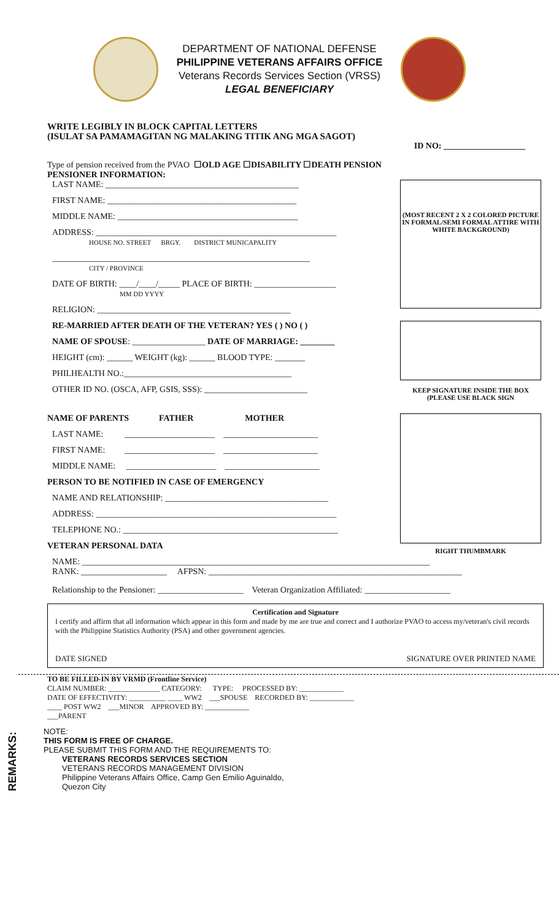DEPARTMENT OF NATIONAL DEFENSE
PHILIPPINE VETERANS AFFAIRS OFFICE
Veterans Records Services Section (VRSS)
LEGAL BENEFICIARY
WRITE LEGIBLY IN BLOCK CAPITAL LETTERS
(ISULAT SA PAMAMAGITAN NG MALAKING TITIK ANG MGA SAGOT)
ID NO: ___________________
Type of pension received from the PVAO ☐OLD AGE ☐DISABILITY ☐DEATH PENSION
PENSIONER INFORMATION:
LAST NAME: _____________________________________________
FIRST NAME: ____________________________________________
MIDDLE NAME: __________________________________________
ADDRESS: ________________________________________________________
HOUSE NO. STREET BRGY. DISTRICT MUNICAPALITY
____________________________________________________________
CITY / PROVINCE
DATE OF BIRTH: ____/____/_____ PLACE OF BIRTH: ___________________
MM DD YYYY
RELIGION: _____________________________________________
RE-MARRIED AFTER DEATH OF THE VETERAN? YES ( ) NO ( )
NAME OF SPOUSE: _________________ DATE OF MARRIAGE: ________
HEIGHT (cm): ______ WEIGHT (kg): ______ BLOOD TYPE: _______
PHILHEALTH NO.:_______________________________________
OTHER ID NO. (OSCA, AFP, GSIS, SSS): ________________________
(MOST RECENT 2 X 2 COLORED PICTURE IN FORMAL/SEMI FORMAL ATTIRE WITH WHITE BACKGROUND)
KEEP SIGNATURE INSIDE THE BOX (PLEASE USE BLACK SIGN
NAME OF PARENTS FATHER MOTHER
LAST NAME: _____________________ ______________________
FIRST NAME: _____________________ ______________________
MIDDLE NAME: _____________________ ______________________
PERSON TO BE NOTIFIED IN CASE OF EMERGENCY
NAME AND RELATIONSHIP: ______________________________________
ADDRESS: ________________________________________________________
TELEPHONE NO.: __________________________________________________
VETERAN PERSONAL DATA
RIGHT THUMBMARK
NAME: _________________________________________________________________________________
RANK: ____________________ AFPSN: ___________________________________________________________
Relationship to the Pensioner: ____________________ Veteran Organization Affiliated: ____________________
Certification and Signature
I certify and affirm that all information which appear in this form and made by me are true and correct and I authorize PVAO to access my/veteran's civil records with the Philippine Statistics Authority (PSA) and other government agencies.
DATE SIGNED SIGNATURE OVER PRINTED NAME
TO BE FILLED-IN BY VRMD (Frontline Service)
CLAIM NUMBER: ______________ CATEGORY: TYPE: PROCESSED BY: ____________
DATE OF EFFECTIVITY: __________ ____ WW2 ___SPOUSE RECORDED BY: ____________
____ POST WW2 ___MINOR APPROVED BY: ____________
___PARENT
REMARKS:
NOTE:
THIS FORM IS FREE OF CHARGE.
PLEASE SUBMIT THIS FORM AND THE REQUIREMENTS TO:
VETERANS RECORDS SERVICES SECTION
VETERANS RECORDS MANAGEMENT DIVISION
Philippine Veterans Affairs Office, Camp Gen Emilio Aguinaldo,
Quezon City